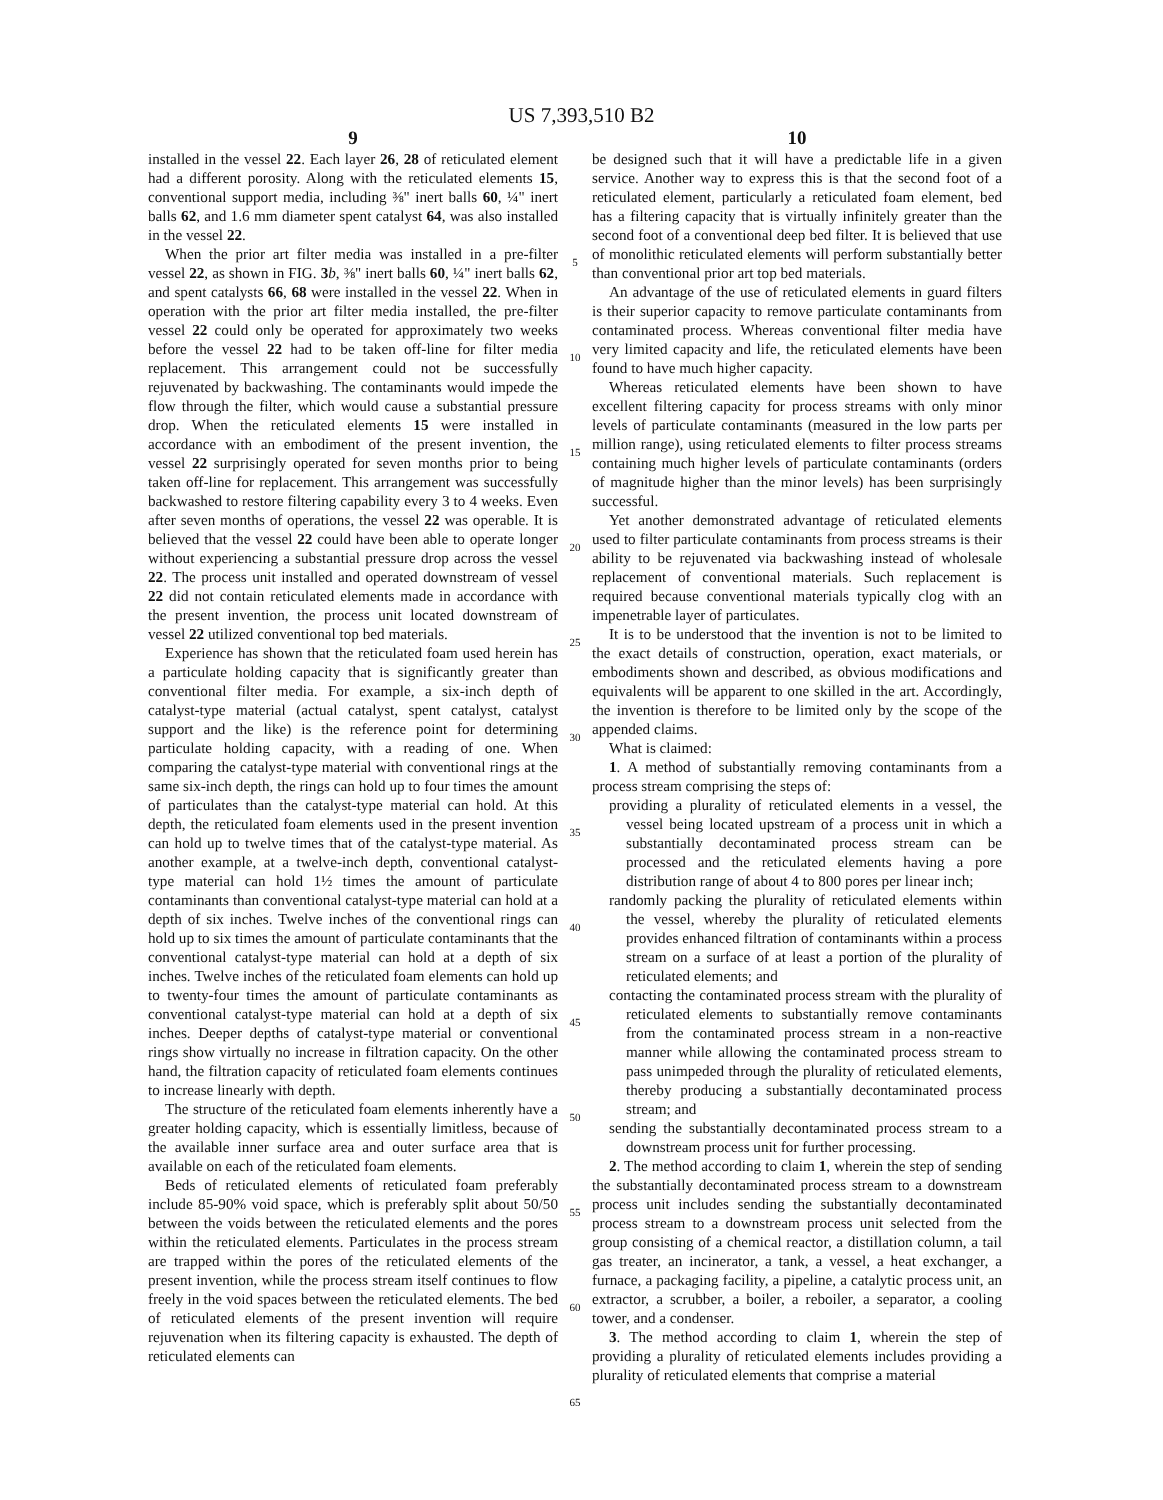US 7,393,510 B2
9
installed in the vessel 22. Each layer 26, 28 of reticulated element had a different porosity. Along with the reticulated elements 15, conventional support media, including ⅜" inert balls 60, ¼" inert balls 62, and 1.6 mm diameter spent catalyst 64, was also installed in the vessel 22.
When the prior art filter media was installed in a pre-filter vessel 22, as shown in FIG. 3 b, ⅜" inert balls 60, ¼" inert balls 62, and spent catalysts 66, 68 were installed in the vessel 22. When in operation with the prior art filter media installed, the pre-filter vessel 22 could only be operated for approximately two weeks before the vessel 22 had to be taken off-line for filter media replacement. This arrangement could not be successfully rejuvenated by backwashing. The contaminants would impede the flow through the filter, which would cause a substantial pressure drop. When the reticulated elements 15 were installed in accordance with an embodiment of the present invention, the vessel 22 surprisingly operated for seven months prior to being taken off-line for replacement. This arrangement was successfully backwashed to restore filtering capability every 3 to 4 weeks. Even after seven months of operations, the vessel 22 was operable. It is believed that the vessel 22 could have been able to operate longer without experiencing a substantial pressure drop across the vessel 22. The process unit installed and operated downstream of vessel 22 did not contain reticulated elements made in accordance with the present invention, the process unit located downstream of vessel 22 utilized conventional top bed materials.
Experience has shown that the reticulated foam used herein has a particulate holding capacity that is significantly greater than conventional filter media. For example, a six-inch depth of catalyst-type material (actual catalyst, spent catalyst, catalyst support and the like) is the reference point for determining particulate holding capacity, with a reading of one. When comparing the catalyst-type material with conventional rings at the same six-inch depth, the rings can hold up to four times the amount of particulates than the catalyst-type material can hold. At this depth, the reticulated foam elements used in the present invention can hold up to twelve times that of the catalyst-type material. As another example, at a twelve-inch depth, conventional catalyst-type material can hold 1½ times the amount of particulate contaminants than conventional catalyst-type material can hold at a depth of six inches. Twelve inches of the conventional rings can hold up to six times the amount of particulate contaminants that the conventional catalyst-type material can hold at a depth of six inches. Twelve inches of the reticulated foam elements can hold up to twenty-four times the amount of particulate contaminants as conventional catalyst-type material can hold at a depth of six inches. Deeper depths of catalyst-type material or conventional rings show virtually no increase in filtration capacity. On the other hand, the filtration capacity of reticulated foam elements continues to increase linearly with depth.
The structure of the reticulated foam elements inherently have a greater holding capacity, which is essentially limitless, because of the available inner surface area and outer surface area that is available on each of the reticulated foam elements.
Beds of reticulated elements of reticulated foam preferably include 85-90% void space, which is preferably split about 50/50 between the voids between the reticulated elements and the pores within the reticulated elements. Particulates in the process stream are trapped within the pores of the reticulated elements of the present invention, while the process stream itself continues to flow freely in the void spaces between the reticulated elements. The bed of reticulated elements of the present invention will require rejuvenation when its filtering capacity is exhausted. The depth of reticulated elements can
5
10
15
20
25
30
35
40
45
50
55
60
65
10
be designed such that it will have a predictable life in a given service. Another way to express this is that the second foot of a reticulated element, particularly a reticulated foam element, bed has a filtering capacity that is virtually infinitely greater than the second foot of a conventional deep bed filter. It is believed that use of monolithic reticulated elements will perform substantially better than conventional prior art top bed materials.
An advantage of the use of reticulated elements in guard filters is their superior capacity to remove particulate contaminants from contaminated process. Whereas conventional filter media have very limited capacity and life, the reticulated elements have been found to have much higher capacity.
Whereas reticulated elements have been shown to have excellent filtering capacity for process streams with only minor levels of particulate contaminants (measured in the low parts per million range), using reticulated elements to filter process streams containing much higher levels of particulate contaminants (orders of magnitude higher than the minor levels) has been surprisingly successful.
Yet another demonstrated advantage of reticulated elements used to filter particulate contaminants from process streams is their ability to be rejuvenated via backwashing instead of wholesale replacement of conventional materials. Such replacement is required because conventional materials typically clog with an impenetrable layer of particulates.
It is to be understood that the invention is not to be limited to the exact details of construction, operation, exact materials, or embodiments shown and described, as obvious modifications and equivalents will be apparent to one skilled in the art. Accordingly, the invention is therefore to be limited only by the scope of the appended claims.
What is claimed:
1. A method of substantially removing contaminants from a process stream comprising the steps of:
providing a plurality of reticulated elements in a vessel, the vessel being located upstream of a process unit in which a substantially decontaminated process stream can be processed and the reticulated elements having a pore distribution range of about 4 to 800 pores per linear inch;
randomly packing the plurality of reticulated elements within the vessel, whereby the plurality of reticulated elements provides enhanced filtration of contaminants within a process stream on a surface of at least a portion of the plurality of reticulated elements; and
contacting the contaminated process stream with the plurality of reticulated elements to substantially remove contaminants from the contaminated process stream in a non-reactive manner while allowing the contaminated process stream to pass unimpeded through the plurality of reticulated elements, thereby producing a substantially decontaminated process stream; and
sending the substantially decontaminated process stream to a downstream process unit for further processing.
2. The method according to claim 1, wherein the step of sending the substantially decontaminated process stream to a downstream process unit includes sending the substantially decontaminated process stream to a downstream process unit selected from the group consisting of a chemical reactor, a distillation column, a tail gas treater, an incinerator, a tank, a vessel, a heat exchanger, a furnace, a packaging facility, a pipeline, a catalytic process unit, an extractor, a scrubber, a boiler, a reboiler, a separator, a cooling tower, and a condenser.
3. The method according to claim 1, wherein the step of providing a plurality of reticulated elements includes providing a plurality of reticulated elements that comprise a material